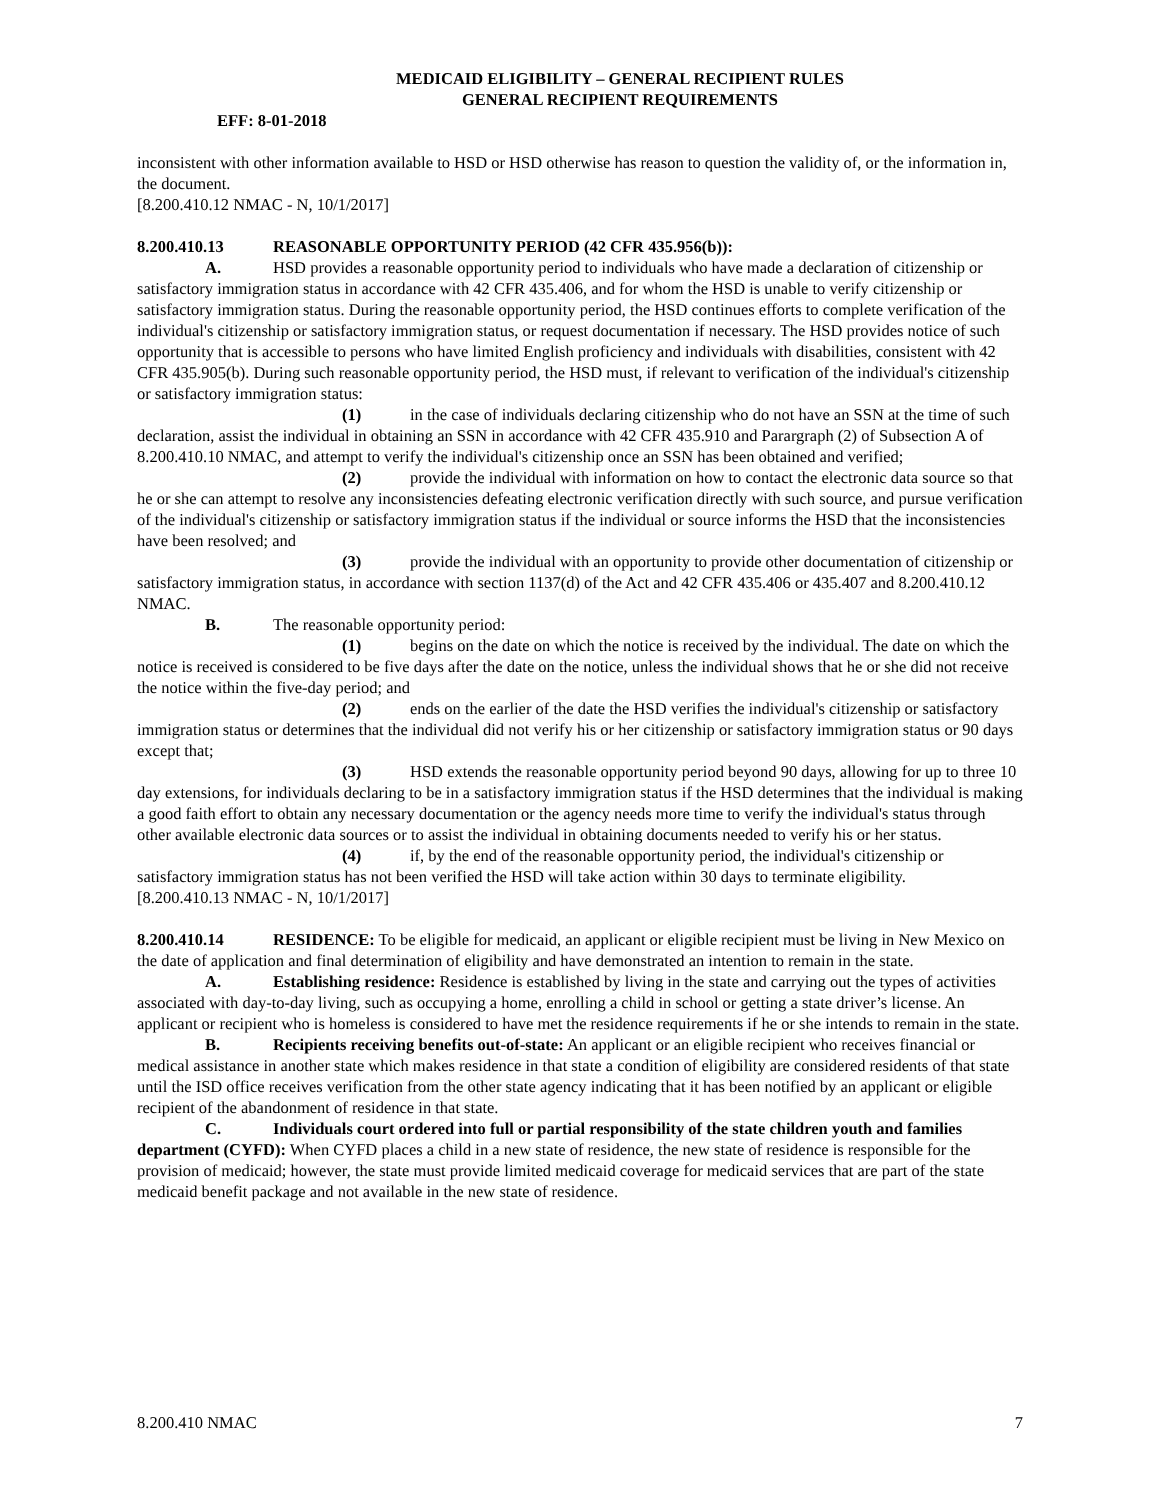MEDICAID ELIGIBILITY – GENERAL RECIPIENT RULES
GENERAL RECIPIENT REQUIREMENTS
EFF: 8-01-2018
inconsistent with other information available to HSD or HSD otherwise has reason to question the validity of, or the information in, the document.
[8.200.410.12 NMAC - N, 10/1/2017]
8.200.410.13 REASONABLE OPPORTUNITY PERIOD (42 CFR 435.956(b)):
A. HSD provides a reasonable opportunity period to individuals who have made a declaration of citizenship or satisfactory immigration status in accordance with 42 CFR 435.406, and for whom the HSD is unable to verify citizenship or satisfactory immigration status. During the reasonable opportunity period, the HSD continues efforts to complete verification of the individual's citizenship or satisfactory immigration status, or request documentation if necessary. The HSD provides notice of such opportunity that is accessible to persons who have limited English proficiency and individuals with disabilities, consistent with 42 CFR 435.905(b). During such reasonable opportunity period, the HSD must, if relevant to verification of the individual's citizenship or satisfactory immigration status:
(1) in the case of individuals declaring citizenship who do not have an SSN at the time of such declaration, assist the individual in obtaining an SSN in accordance with 42 CFR 435.910 and Parargraph (2) of Subsection A of 8.200.410.10 NMAC, and attempt to verify the individual's citizenship once an SSN has been obtained and verified;
(2) provide the individual with information on how to contact the electronic data source so that he or she can attempt to resolve any inconsistencies defeating electronic verification directly with such source, and pursue verification of the individual's citizenship or satisfactory immigration status if the individual or source informs the HSD that the inconsistencies have been resolved; and
(3) provide the individual with an opportunity to provide other documentation of citizenship or satisfactory immigration status, in accordance with section 1137(d) of the Act and 42 CFR 435.406 or 435.407 and 8.200.410.12 NMAC.
B. The reasonable opportunity period:
(1) begins on the date on which the notice is received by the individual. The date on which the notice is received is considered to be five days after the date on the notice, unless the individual shows that he or she did not receive the notice within the five-day period; and
(2) ends on the earlier of the date the HSD verifies the individual's citizenship or satisfactory immigration status or determines that the individual did not verify his or her citizenship or satisfactory immigration status or 90 days except that;
(3) HSD extends the reasonable opportunity period beyond 90 days, allowing for up to three 10 day extensions, for individuals declaring to be in a satisfactory immigration status if the HSD determines that the individual is making a good faith effort to obtain any necessary documentation or the agency needs more time to verify the individual's status through other available electronic data sources or to assist the individual in obtaining documents needed to verify his or her status.
(4) if, by the end of the reasonable opportunity period, the individual's citizenship or satisfactory immigration status has not been verified the HSD will take action within 30 days to terminate eligibility.
[8.200.410.13 NMAC - N, 10/1/2017]
8.200.410.14 RESIDENCE: To be eligible for medicaid, an applicant or eligible recipient must be living in New Mexico on the date of application and final determination of eligibility and have demonstrated an intention to remain in the state.
A. Establishing residence: Residence is established by living in the state and carrying out the types of activities associated with day-to-day living, such as occupying a home, enrolling a child in school or getting a state driver’s license. An applicant or recipient who is homeless is considered to have met the residence requirements if he or she intends to remain in the state.
B. Recipients receiving benefits out-of-state: An applicant or an eligible recipient who receives financial or medical assistance in another state which makes residence in that state a condition of eligibility are considered residents of that state until the ISD office receives verification from the other state agency indicating that it has been notified by an applicant or eligible recipient of the abandonment of residence in that state.
C. Individuals court ordered into full or partial responsibility of the state children youth and families department (CYFD): When CYFD places a child in a new state of residence, the new state of residence is responsible for the provision of medicaid; however, the state must provide limited medicaid coverage for medicaid services that are part of the state medicaid benefit package and not available in the new state of residence.
8.200.410 NMAC 7